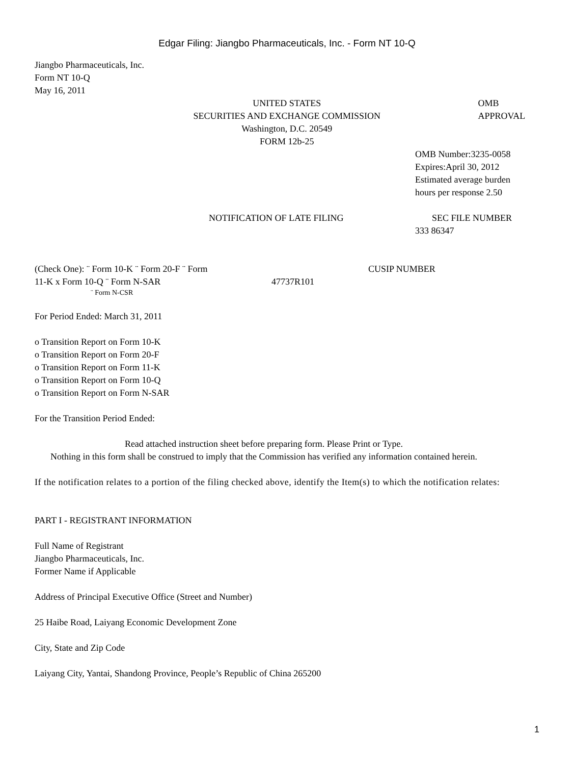Edgar Filing: Jiangbo Pharmaceuticals, Inc. - Form NT 10-Q
Jiangbo Pharmaceuticals, Inc.
Form NT 10-Q
May 16, 2011
UNITED STATES
SECURITIES AND EXCHANGE COMMISSION
Washington, D.C. 20549
FORM 12b-25
OMB APPROVAL
OMB Number:3235-0058
Expires:April 30, 2012
Estimated average burden
hours per response 2.50
NOTIFICATION OF LATE FILING SEC FILE NUMBER
333 86347
(Check One): ¨ Form 10-K ¨ Form 20-F ¨ Form CUSIP NUMBER
11-K x Form 10-Q ¨ Form N-SAR 47737R101
¨ Form N-CSR
For Period Ended: March 31, 2011
o Transition Report on Form 10-K
o Transition Report on Form 20-F
o Transition Report on Form 11-K
o Transition Report on Form 10-Q
o Transition Report on Form N-SAR
For the Transition Period Ended:
Read attached instruction sheet before preparing form. Please Print or Type.
Nothing in this form shall be construed to imply that the Commission has verified any information contained herein.
If the notification relates to a portion of the filing checked above, identify the Item(s) to which the notification relates:
PART I - REGISTRANT INFORMATION
Full Name of Registrant
Jiangbo Pharmaceuticals, Inc.
Former Name if Applicable
Address of Principal Executive Office (Street and Number)
25 Haibe Road, Laiyang Economic Development Zone
City, State and Zip Code
Laiyang City, Yantai, Shandong Province, People’s Republic of China 265200
1